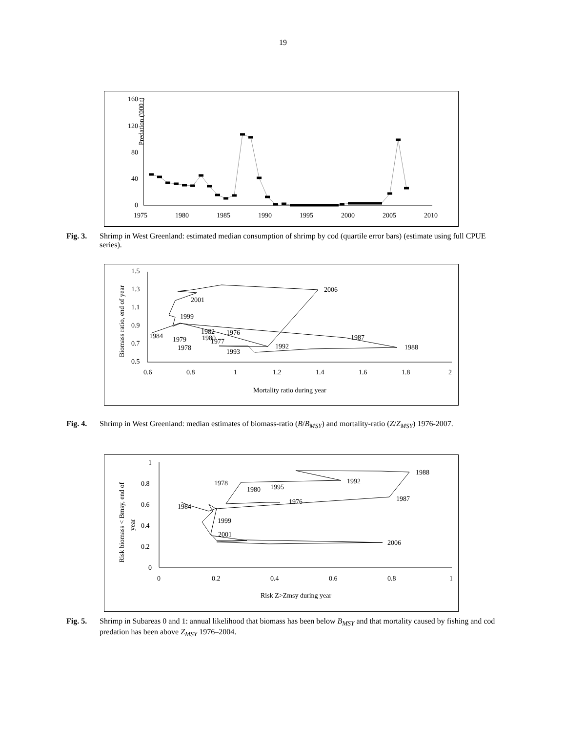19
160
120
80
40
0
Predation ('000 t)
1975
1980
1985
1990
1995
2000
2005
2010
Fig. 3. Shrimp in West Greenland: estimated median consumption of shrimp by cod (quartile error bars) (estimate using full CPUE series).
1.5
1.3
1.1
0.9
0.7
0.5
0.6
0.8
1
1.2
1.4
1.6
1.8
2
Mortality ratio during year
Biomass ratio, end of year
2006
2001
1999
1984
1976
1982
1987
1988
1992
1993
1978
1979
1980
1977
Fig. 4. Shrimp in West Greenland: median estimates of biomass-ratio (B/B<sub>MSY</sub>) and mortality-ratio (Z/Z<sub>MSY</sub>) 1976-2007.
1
0.8
0.6
0.4
0.2
0
0
0.2
0.4
0.6
0.8
1
Risk Z>Zmsy during year
Risk biomass < Bmsy, end of
year
2006
2001
1999
1984
1976
1987
1988
1992
1978
1980
1995
Fig. 5. Shrimp in Subareas 0 and 1: annual likelihood that biomass has been below B<sub>MSY</sub> and that mortality caused by fishing and cod predation has been above Z<sub>MSY</sub> 1976–2004.